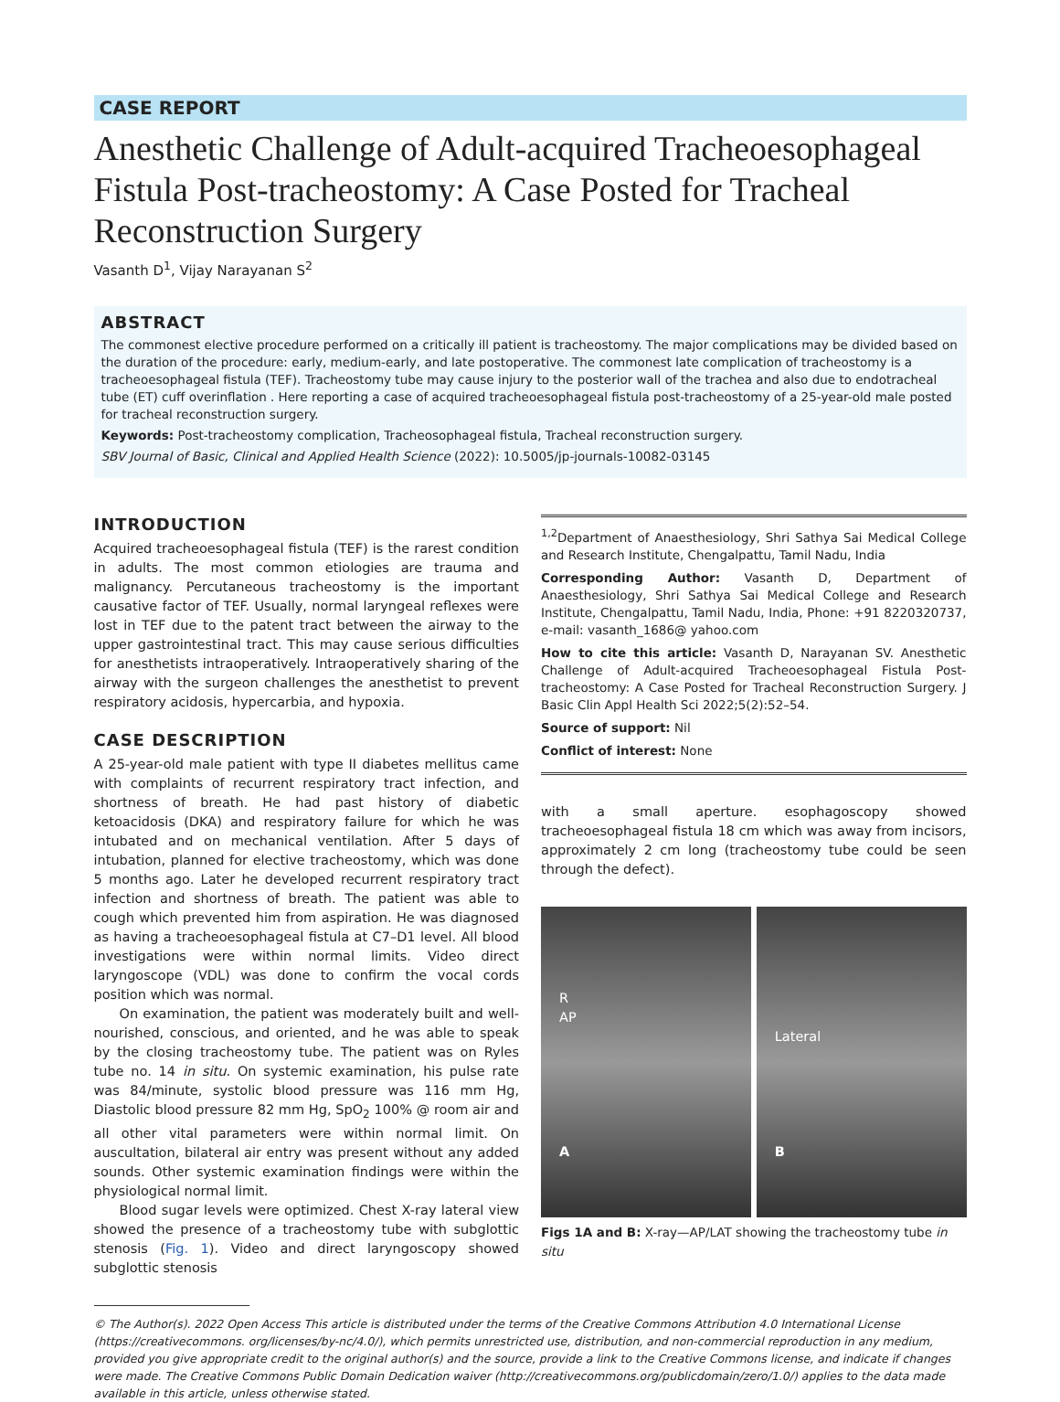CASE REPORT
Anesthetic Challenge of Adult-acquired Tracheoesophageal Fistula Post-tracheostomy: A Case Posted for Tracheal Reconstruction Surgery
Vasanth D<sup>1</sup>, Vijay Narayanan S<sup>2</sup>
ABSTRACT
The commonest elective procedure performed on a critically ill patient is tracheostomy. The major complications may be divided based on the duration of the procedure: early, medium-early, and late postoperative. The commonest late complication of tracheostomy is a tracheoesophageal fistula (TEF). Tracheostomy tube may cause injury to the posterior wall of the trachea and also due to endotracheal tube (ET) cuff overinflation . Here reporting a case of acquired tracheoesophageal fistula post-tracheostomy of a 25-year-old male posted for tracheal reconstruction surgery.
Keywords: Post-tracheostomy complication, Tracheosophageal fistula, Tracheal reconstruction surgery.
SBV Journal of Basic, Clinical and Applied Health Science (2022): 10.5005/jp-journals-10082-03145
INTRODUCTION
Acquired tracheoesophageal fistula (TEF) is the rarest condition in adults. The most common etiologies are trauma and malignancy. Percutaneous tracheostomy is the important causative factor of TEF. Usually, normal laryngeal reflexes were lost in TEF due to the patent tract between the airway to the upper gastrointestinal tract. This may cause serious difficulties for anesthetists intraoperatively. Intraoperatively sharing of the airway with the surgeon challenges the anesthetist to prevent respiratory acidosis, hypercarbia, and hypoxia.
CASE DESCRIPTION
A 25-year-old male patient with type II diabetes mellitus came with complaints of recurrent respiratory tract infection, and shortness of breath. He had past history of diabetic ketoacidosis (DKA) and respiratory failure for which he was intubated and on mechanical ventilation. After 5 days of intubation, planned for elective tracheostomy, which was done 5 months ago. Later he developed recurrent respiratory tract infection and shortness of breath. The patient was able to cough which prevented him from aspiration. He was diagnosed as having a tracheoesophageal fistula at C7–D1 level. All blood investigations were within normal limits. Video direct laryngoscope (VDL) was done to confirm the vocal cords position which was normal.
On examination, the patient was moderately built and well-nourished, conscious, and oriented, and he was able to speak by the closing tracheostomy tube. The patient was on Ryles tube no. 14 in situ. On systemic examination, his pulse rate was 84/minute, systolic blood pressure was 116 mm Hg, Diastolic blood pressure 82 mm Hg, SpO<sub>2</sub> 100% @ room air and all other vital parameters were within normal limit. On auscultation, bilateral air entry was present without any added sounds. Other systemic examination findings were within the physiological normal limit.
Blood sugar levels were optimized. Chest X-ray lateral view showed the presence of a tracheostomy tube with subglottic stenosis (Fig. 1). Video and direct laryngoscopy showed subglottic stenosis
<sup>1,2</sup>Department of Anaesthesiology, Shri Sathya Sai Medical College and Research Institute, Chengalpattu, Tamil Nadu, India
Corresponding Author: Vasanth D, Department of Anaesthesiology, Shri Sathya Sai Medical College and Research Institute, Chengalpattu, Tamil Nadu, India, Phone: +91 8220320737, e-mail: vasanth_1686@ yahoo.com
How to cite this article: Vasanth D, Narayanan SV. Anesthetic Challenge of Adult-acquired Tracheoesophageal Fistula Post-tracheostomy: A Case Posted for Tracheal Reconstruction Surgery. J Basic Clin Appl Health Sci 2022;5(2):52–54.
Source of support: Nil
Conflict of interest: None
with a small aperture. esophagoscopy showed tracheoesophageal fistula 18 cm which was away from incisors, approximately 2 cm long (tracheostomy tube could be seen through the defect).
R
AP
A
Lateral
B
Figs 1A and B: X-ray—AP/LAT showing the tracheostomy tube in situ
© The Author(s). 2022 Open Access This article is distributed under the terms of the Creative Commons Attribution 4.0 International License (https://creativecommons. org/licenses/by-nc/4.0/), which permits unrestricted use, distribution, and non-commercial reproduction in any medium, provided you give appropriate credit to the original author(s) and the source, provide a link to the Creative Commons license, and indicate if changes were made. The Creative Commons Public Domain Dedication waiver (http://creativecommons.org/publicdomain/zero/1.0/) applies to the data made available in this article, unless otherwise stated.